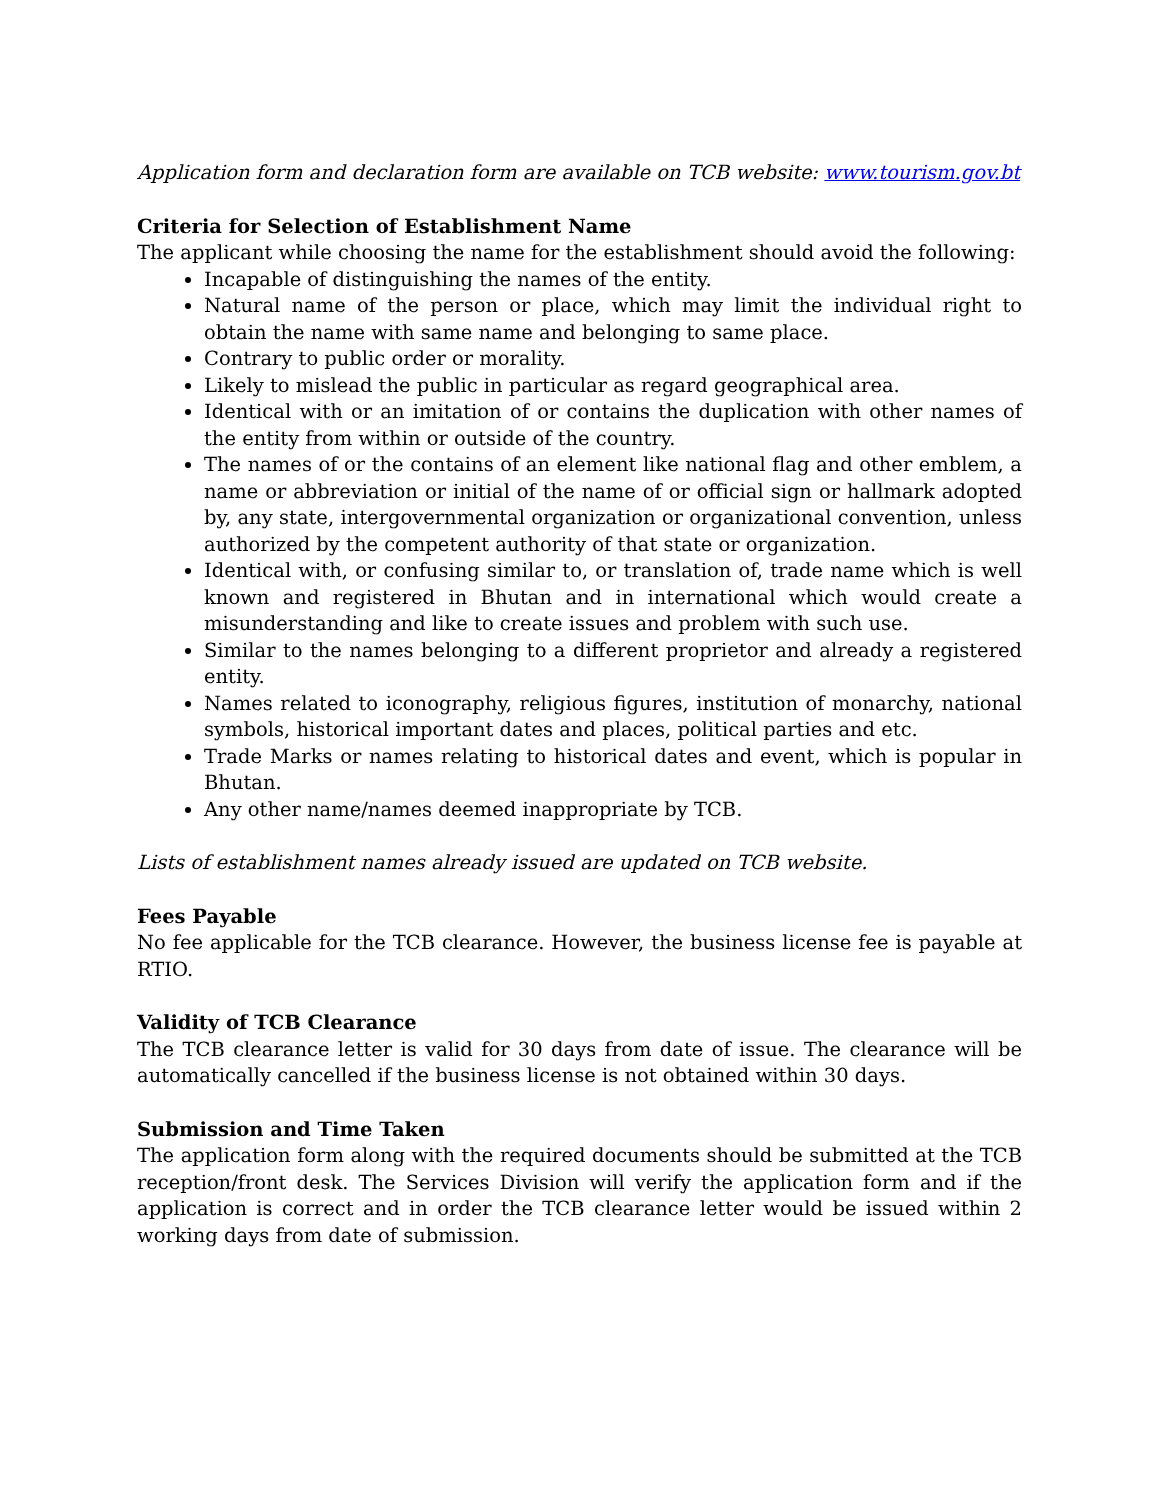Application form and declaration form are available on TCB website: www.tourism.gov.bt
Criteria for Selection of Establishment Name
The applicant while choosing the name for the establishment should avoid the following:
Incapable of distinguishing the names of the entity.
Natural name of the person or place, which may limit the individual right to obtain the name with same name and belonging to same place.
Contrary to public order or morality.
Likely to mislead the public in particular as regard geographical area.
Identical with or an imitation of or contains the duplication with other names of the entity from within or outside of the country.
The names of or the contains of an element like national flag and other emblem, a name or abbreviation or initial of the name of or official sign or hallmark adopted by, any state, intergovernmental organization or organizational convention, unless authorized by the competent authority of that state or organization.
Identical with, or confusing similar to, or translation of, trade name which is well known and registered in Bhutan and in international which would create a misunderstanding and like to create issues and problem with such use.
Similar to the names belonging to a different proprietor and already a registered entity.
Names related to iconography, religious figures, institution of monarchy, national symbols, historical important dates and places, political parties and etc.
Trade Marks or names relating to historical dates and event, which is popular in Bhutan.
Any other name/names deemed inappropriate by TCB.
Lists of establishment names already issued are updated on TCB website.
Fees Payable
No fee applicable for the TCB clearance. However, the business license fee is payable at RTIO.
Validity of TCB Clearance
The TCB clearance letter is valid for 30 days from date of issue. The clearance will be automatically cancelled if the business license is not obtained within 30 days.
Submission and Time Taken
The application form along with the required documents should be submitted at the TCB reception/front desk. The Services Division will verify the application form and if the application is correct and in order the TCB clearance letter would be issued within 2 working days from date of submission.